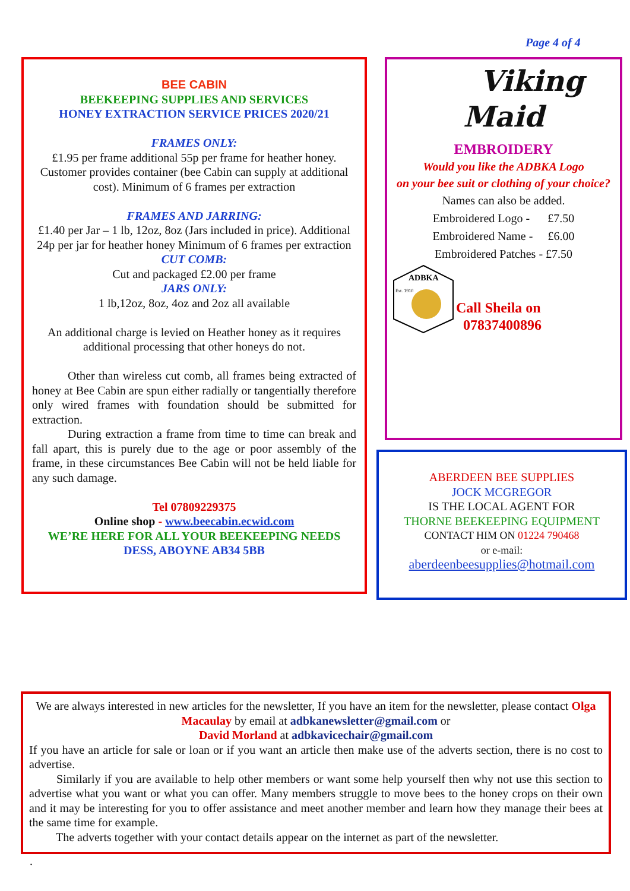Page 4 of 4
BEE CABIN
BEEKEEPING SUPPLIES AND SERVICES
HONEY EXTRACTION SERVICE PRICES 2020/21
FRAMES ONLY:
£1.95 per frame additional 55p per frame for heather honey. Customer provides container (bee Cabin can supply at additional cost). Minimum of 6 frames per extraction
FRAMES AND JARRING:
£1.40 per Jar – 1 lb, 12oz, 8oz (Jars included in price). Additional 24p per jar for heather honey Minimum of 6 frames per extraction
CUT COMB:
Cut and packaged £2.00 per frame
JARS ONLY:
1 lb,12oz, 8oz, 4oz and 2oz all available
An additional charge is levied on Heather honey as it requires additional processing that other honeys do not.
   Other than wireless cut comb, all frames being extracted of honey at Bee Cabin are spun either radially or tangentially therefore only wired frames with foundation should be submitted for extraction.
   During extraction a frame from time to time can break and fall apart, this is purely due to the age or poor assembly of the frame, in these circumstances Bee Cabin will not be held liable for any such damage.
Tel 07809229375
Online shop - www.beecabin.ecwid.com
WE’RE HERE FOR ALL YOUR BEEKEEPING NEEDS
DESS, ABOYNE AB34 5BB
  Viking
Maid
EMBROIDERY
Would you like the ADBKA Logo
on your bee suit or clothing of your choice?
Names can also be added.
Embroidered Logo -   £7.50
Embroidered Name -  £6.00
Embroidered Patches - £7.50
ADBKA
Est. 1910
Call Sheila on
07837400896
ABERDEEN BEE SUPPLIES
JOCK MCGREGOR
IS THE LOCAL AGENT FOR
THORNE BEEKEEPING EQUIPMENT
CONTACT HIM ON 01224 790468
or e-mail:
aberdeenbeesupplies@hotmail.com
We are always interested in new articles for the newsletter, If you have an item for the newsletter, please contact Olga Macaulay by email at adbkanewsletter@gmail.com or
David Morland at adbkavicechair@gmail.com
If you have an article for sale or loan or if you want an article then make use of the adverts section, there is no cost to advertise.
   Similarly if you are available to help other members or want some help yourself then why not use this section to advertise what you want or what you can offer. Many members struggle to move bees to the honey crops on their own and it may be interesting for you to offer assistance and meet another member and learn how they manage their bees at the same time for example.
   The adverts together with your contact details appear on the internet as part of the newsletter.
.